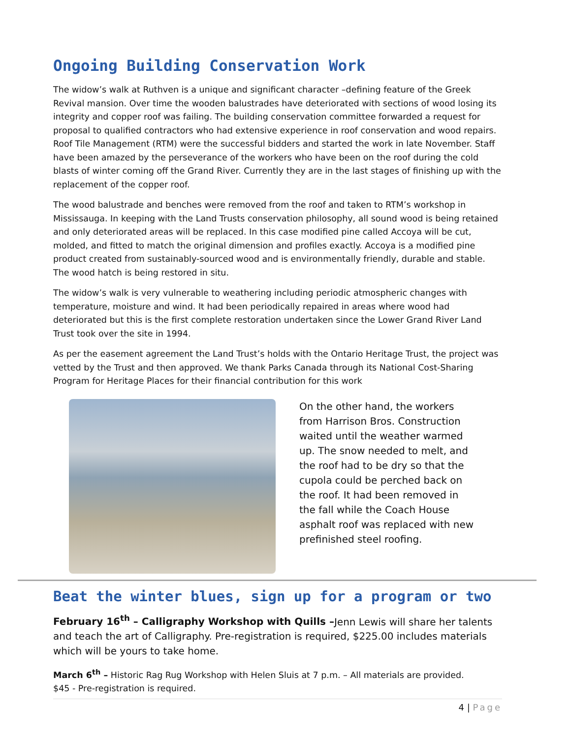Ongoing Building Conservation Work
The widow’s walk at Ruthven is a unique and significant character –defining feature of the Greek Revival mansion. Over time the wooden balustrades have deteriorated with sections of wood losing its integrity and copper roof was failing. The building conservation committee forwarded a request for proposal to qualified contractors who had extensive experience in roof conservation and wood repairs. Roof Tile Management (RTM) were the successful bidders and started the work in late November. Staff have been amazed by the perseverance of the workers who have been on the roof during the cold blasts of winter coming off the Grand River. Currently they are in the last stages of finishing up with the replacement of the copper roof.
The wood balustrade and benches were removed from the roof and taken to RTM’s workshop in Mississauga. In keeping with the Land Trusts conservation philosophy, all sound wood is being retained and only deteriorated areas will be replaced. In this case modified pine called Accoya will be cut, molded, and fitted to match the original dimension and profiles exactly. Accoya is a modified pine product created from sustainably-sourced wood and is environmentally friendly, durable and stable. The wood hatch is being restored in situ.
The widow’s walk is very vulnerable to weathering including periodic atmospheric changes with temperature, moisture and wind. It had been periodically repaired in areas where wood had deteriorated but this is the first complete restoration undertaken since the Lower Grand River Land Trust took over the site in 1994.
As per the easement agreement the Land Trust’s holds with the Ontario Heritage Trust, the project was vetted by the Trust and then approved. We thank Parks Canada through its National Cost-Sharing Program for Heritage Places for their financial contribution for this work
On the other hand, the workers from Harrison Bros. Construction waited until the weather warmed up. The snow needed to melt, and the roof had to be dry so that the cupola could be perched back on the roof. It had been removed in the fall while the Coach House asphalt roof was replaced with new prefinished steel roofing.
Beat the winter blues, sign up for a program or two
February 16<sup>th</sup> – Calligraphy Workshop with Quills –Jenn Lewis will share her talents and teach the art of Calligraphy. Pre-registration is required, $225.00 includes materials which will be yours to take home.
March 6<sup>th</sup> – Historic Rag Rug Workshop with Helen Sluis at 7 p.m. – All materials are provided.
$45 - Pre-registration is required.
4 | Page